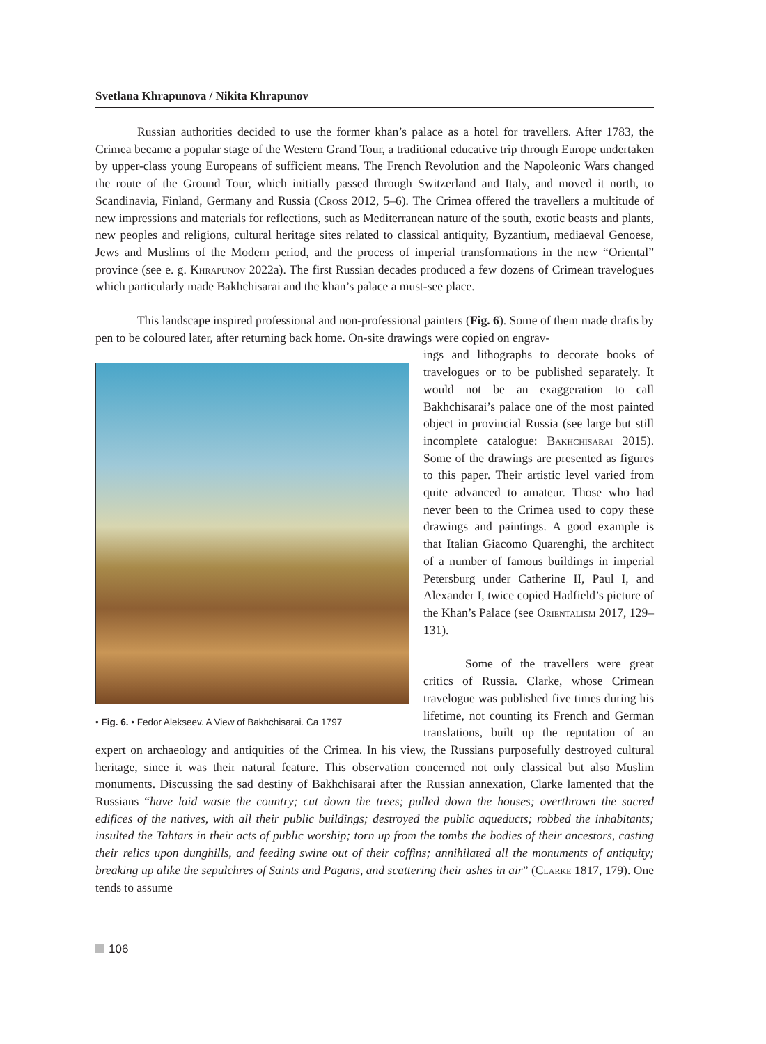Svetlana Khrapunova / Nikita Khrapunov
Russian authorities decided to use the former khan’s palace as a hotel for travellers. After 1783, the Crimea became a popular stage of the Western Grand Tour, a traditional educative trip through Europe undertaken by upper-class young Europeans of sufficient means. The French Revolution and the Napoleonic Wars changed the route of the Ground Tour, which initially passed through Switzerland and Italy, and moved it north, to Scandinavia, Finland, Germany and Russia (Cross 2012, 5–6). The Crimea offered the travellers a multitude of new impressions and materials for reflections, such as Mediterranean nature of the south, exotic beasts and plants, new peoples and religions, cultural heritage sites related to classical antiquity, Byzantium, mediaeval Genoese, Jews and Muslims of the Modern period, and the process of imperial transformations in the new “Oriental” province (see e. g. Khrapunov 2022a). The first Russian decades produced a few dozens of Crimean travelogues which particularly made Bakhchisarai and the khan’s palace a must-see place.
This landscape inspired professional and non-professional painters (Fig. 6). Some of them made drafts by pen to be coloured later, after returning back home. On-site drawings were copied on engrav-
• Fig. 6. • Fedor Alekseev. A View of Bakhchisarai. Ca 1797
ings and lithographs to decorate books of travelogues or to be published separately. It would not be an exaggeration to call Bakhchisarai’s palace one of the most painted object in provincial Russia (see large but still incomplete catalogue: Bakhchisarai 2015). Some of the drawings are presented as figures to this paper. Their artistic level varied from quite advanced to amateur. Those who had never been to the Crimea used to copy these drawings and paintings. A good example is that Italian Giacomo Quarenghi, the architect of a number of famous buildings in imperial Petersburg under Catherine II, Paul I, and Alexander I, twice copied Hadfield’s picture of the Khan’s Palace (see Orientalism 2017, 129–131).
Some of the travellers were great critics of Russia. Clarke, whose Crimean travelogue was published five times during his lifetime, not counting its French and German translations, built up the reputation of an expert on archaeology and antiquities of the Crimea. In his view, the Russians purposefully destroyed cultural heritage, since it was their natural feature. This observation concerned not only classical but also Muslim monuments. Discussing the sad destiny of Bakhchisarai after the Russian annexation, Clarke lamented that the Russians “have laid waste the country; cut down the trees; pulled down the houses; overthrown the sacred edifices of the natives, with all their public buildings; destroyed the public aqueducts; robbed the inhabitants; insulted the Tahtars in their acts of public worship; torn up from the tombs the bodies of their ancestors, casting their relics upon dunghills, and feeding swine out of their coffins; annihilated all the monuments of antiquity; breaking up alike the sepulchres of Saints and Pagans, and scattering their ashes in air” (Clarke 1817, 179). One tends to assume
106